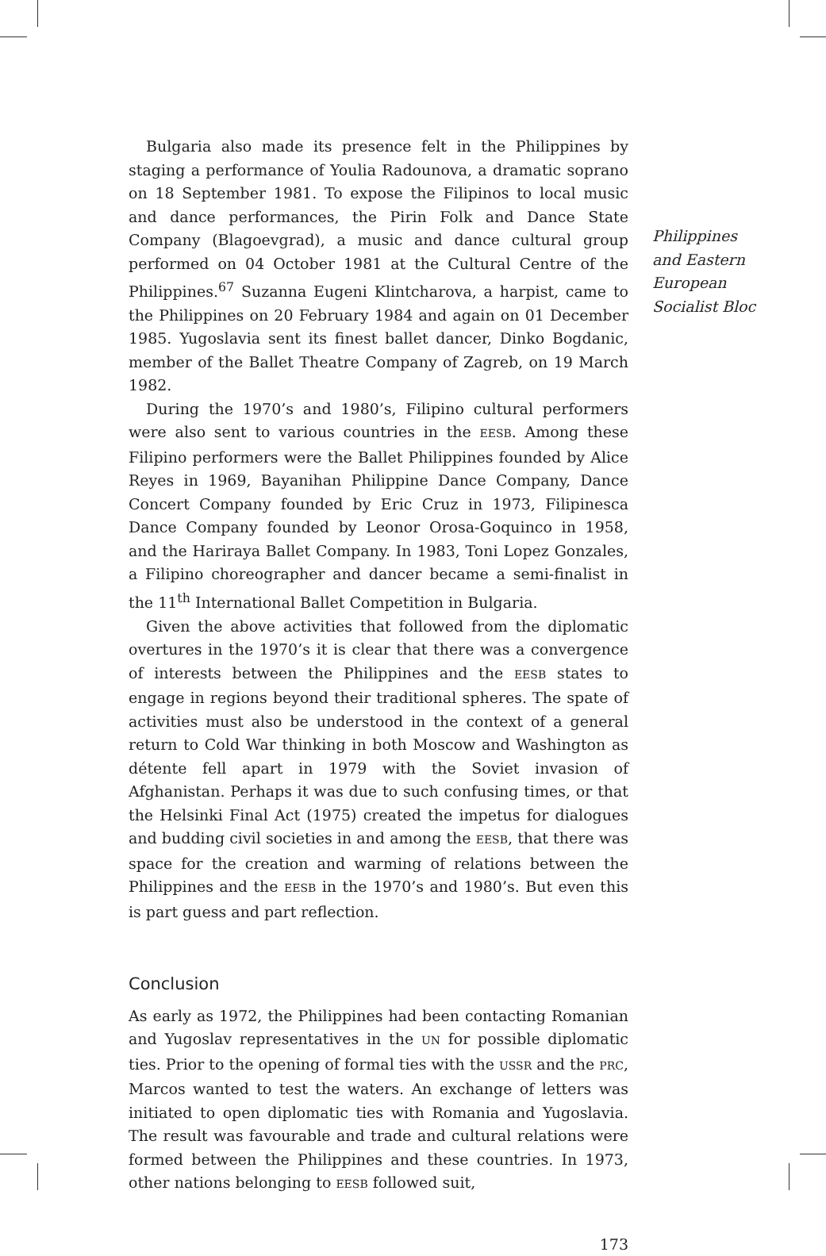Bulgaria also made its presence felt in the Philippines by staging a performance of Youlia Radounova, a dramatic soprano on 18 September 1981. To expose the Filipinos to local music and dance performances, the Pirin Folk and Dance State Company (Blagoevgrad), a music and dance cultural group performed on 04 October 1981 at the Cultural Centre of the Philippines.<sup>67</sup> Suzanna Eugeni Klintcharova, a harpist, came to the Philippines on 20 February 1984 and again on 01 December 1985. Yugoslavia sent its finest ballet dancer, Dinko Bogdanic, member of the Ballet Theatre Company of Zagreb, on 19 March 1982.
During the 1970’s and 1980’s, Filipino cultural performers were also sent to various countries in the EESB. Among these Filipino performers were the Ballet Philippines founded by Alice Reyes in 1969, Bayanihan Philippine Dance Company, Dance Concert Company founded by Eric Cruz in 1973, Filipinesca Dance Company founded by Leonor Orosa-Goquinco in 1958, and the Hariraya Ballet Company. In 1983, Toni Lopez Gonzales, a Filipino choreographer and dancer became a semi-finalist in the 11<sup>th</sup> International Ballet Competition in Bulgaria.
Given the above activities that followed from the diplomatic overtures in the 1970’s it is clear that there was a convergence of interests between the Philippines and the EESB states to engage in regions beyond their traditional spheres. The spate of activities must also be understood in the context of a general return to Cold War thinking in both Moscow and Washington as détente fell apart in 1979 with the Soviet invasion of Afghanistan. Perhaps it was due to such confusing times, or that the Helsinki Final Act (1975) created the impetus for dialogues and budding civil societies in and among the EESB, that there was space for the creation and warming of relations between the Philippines and the EESB in the 1970’s and 1980’s. But even this is part guess and part reflection.
Conclusion
As early as 1972, the Philippines had been contacting Romanian and Yugoslav representatives in the UN for possible diplomatic ties. Prior to the opening of formal ties with the USSR and the PRC, Marcos wanted to test the waters. An exchange of letters was initiated to open diplomatic ties with Romania and Yugoslavia. The result was favourable and trade and cultural relations were formed between the Philippines and these countries. In 1973, other nations belonging to EESB followed suit,
173
Philippines
and Eastern
European
Socialist Bloc